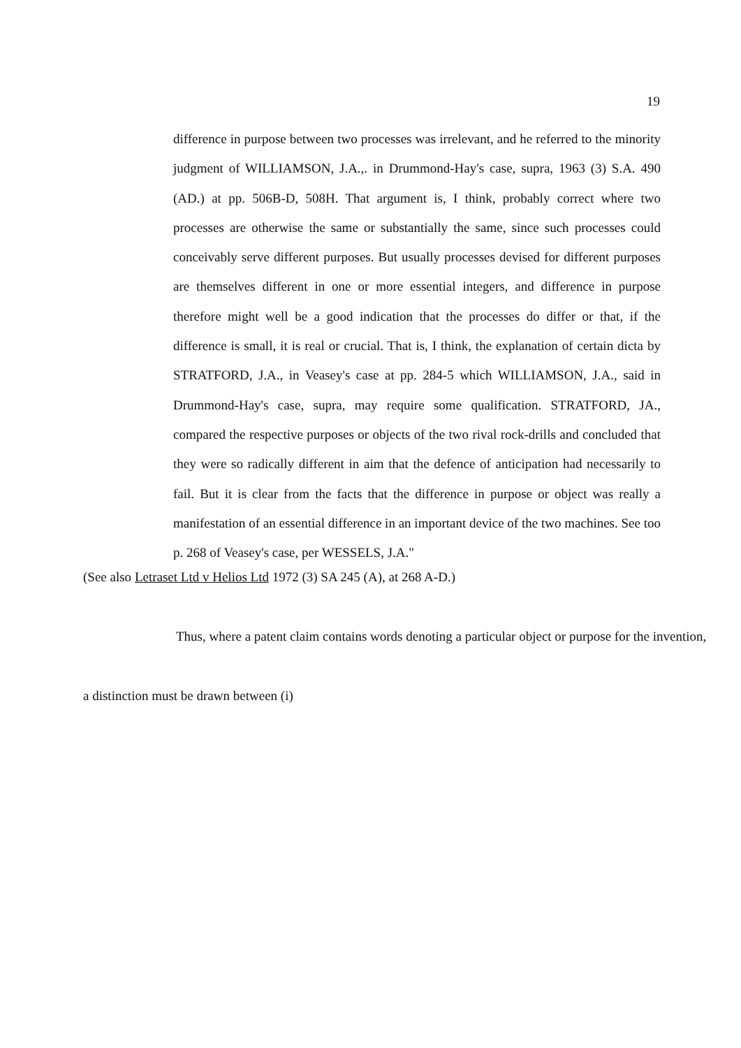19
difference in purpose between two processes was irrelevant, and he referred to the minority judgment of WILLIAMSON, J.A.,. in Drummond-Hay's case, supra, 1963 (3) S.A. 490 (AD.) at pp. 506B-D, 508H. That argument is, I think, probably correct where two processes are otherwise the same or substantially the same, since such processes could conceivably serve different purposes. But usually processes devised for different purposes are themselves different in one or more essential integers, and difference in purpose therefore might well be a good indication that the processes do differ or that, if the difference is small, it is real or crucial. That is, I think, the explanation of certain dicta by STRATFORD, J.A., in Veasey's case at pp. 284-5 which WILLIAMSON, J.A., said in Drummond-Hay's case, supra, may require some qualification. STRATFORD, JA., compared the respective purposes or objects of the two rival rock-drills and concluded that they were so radically different in aim that the defence of anticipation had necessarily to fail. But it is clear from the facts that the difference in purpose or object was really a manifestation of an essential difference in an important device of the two machines. See too p. 268 of Veasey's case, per WESSELS, J.A."
(See also Letraset Ltd v Helios Ltd 1972 (3) SA 245 (A), at 268 A-D.)
Thus, where a patent claim contains words denoting a particular object or purpose for the invention,
a distinction must be drawn between (i)